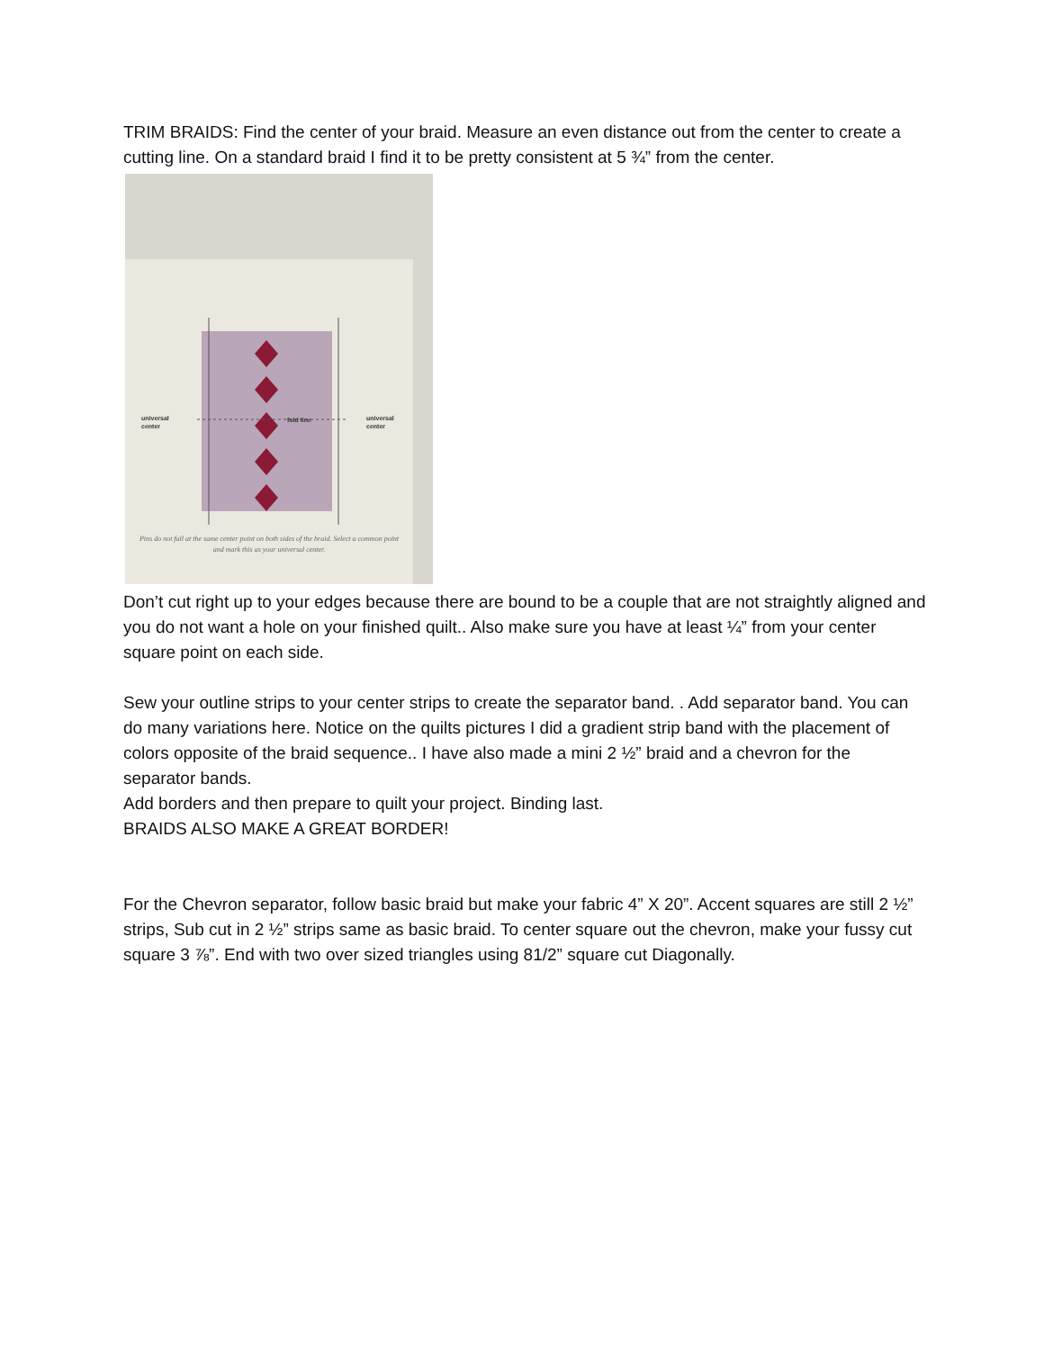TRIM BRAIDS: Find the center of your braid. Measure an even distance out from the center to create a cutting line. On a standard braid I find it to be pretty consistent at 5 ¾” from the center.
universal
center
fold line
universal
center
Pins do not fall at the same center point on both sides of the braid. Select a common point and mark this as your universal center.
Don’t cut right up to your edges because there are bound to be a couple that are not straightly aligned and you do not want a hole on your finished quilt.. Also make sure you have at least ¼” from your center square point on each side.
Sew your outline strips to your center strips to create the separator band. . Add separator band. You can do many variations here. Notice on the quilts pictures I did a gradient strip band with the placement of colors opposite of the braid sequence.. I have also made a mini 2 ½” braid and a chevron for the separator bands.
Add borders and then prepare to quilt your project. Binding last.
BRAIDS ALSO MAKE A GREAT BORDER!
For the Chevron separator, follow basic braid but make your fabric 4” X 20”. Accent squares are still 2 ½” strips, Sub cut in 2 ½” strips same as basic braid. To center square out the chevron, make your fussy cut square 3 ⅞”. End with two over sized triangles using 81/2” square cut Diagonally.